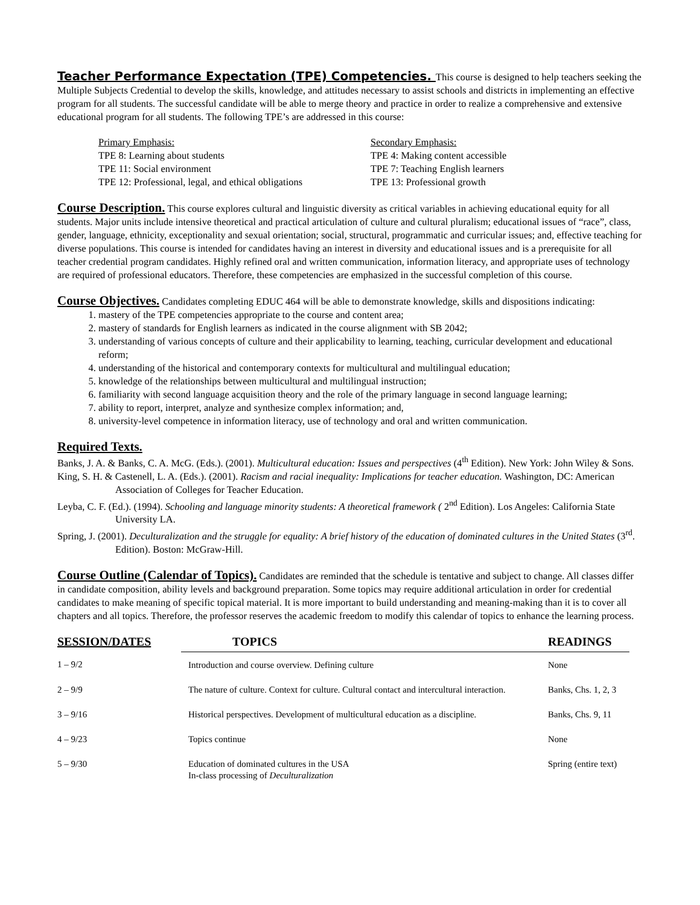Teacher Performance Expectation (TPE) Competencies. This course is designed to help teachers seeking the Multiple Subjects Credential to develop the skills, knowledge, and attitudes necessary to assist schools and districts in implementing an effective program for all students. The successful candidate will be able to merge theory and practice in order to realize a comprehensive and extensive educational program for all students. The following TPE’s are addressed in this course:
Primary Emphasis:
TPE 8: Learning about students
TPE 11: Social environment
TPE 12: Professional, legal, and ethical obligations
Secondary Emphasis:
TPE 4: Making content accessible
TPE 7: Teaching English learners
TPE 13: Professional growth
Course Description. This course explores cultural and linguistic diversity as critical variables in achieving educational equity for all students. Major units include intensive theoretical and practical articulation of culture and cultural pluralism; educational issues of “race”, class, gender, language, ethnicity, exceptionality and sexual orientation; social, structural, programmatic and curricular issues; and, effective teaching for diverse populations. This course is intended for candidates having an interest in diversity and educational issues and is a prerequisite for all teacher credential program candidates. Highly refined oral and written communication, information literacy, and appropriate uses of technology are required of professional educators. Therefore, these competencies are emphasized in the successful completion of this course.
Course Objectives. Candidates completing EDUC 464 will be able to demonstrate knowledge, skills and dispositions indicating:
1. mastery of the TPE competencies appropriate to the course and content area;
2. mastery of standards for English learners as indicated in the course alignment with SB 2042;
3. understanding of various concepts of culture and their applicability to learning, teaching, curricular development and educational reform;
4. understanding of the historical and contemporary contexts for multicultural and multilingual education;
5. knowledge of the relationships between multicultural and multilingual instruction;
6. familiarity with second language acquisition theory and the role of the primary language in second language learning;
7. ability to report, interpret, analyze and synthesize complex information; and,
8. university-level competence in information literacy, use of technology and oral and written communication.
Required Texts.
Banks, J. A. & Banks, C. A. McG. (Eds.). (2001). Multicultural education: Issues and perspectives (4<sup>th</sup> Edition). New York: John Wiley & Sons.
King, S. H. & Castenell, L. A. (Eds.). (2001). Racism and racial inequality: Implications for teacher education. Washington, DC: American Association of Colleges for Teacher Education.
Leyba, C. F. (Ed.). (1994). Schooling and language minority students: A theoretical framework ( 2<sup>nd</sup> Edition). Los Angeles: California State University LA.
Spring, J. (2001). Deculturalization and the struggle for equality: A brief history of the education of dominated cultures in the United States (3<sup>rd</sup>. Edition). Boston: McGraw-Hill.
Course Outline (Calendar of Topics). Candidates are reminded that the schedule is tentative and subject to change. All classes differ in candidate composition, ability levels and background preparation. Some topics may require additional articulation in order for credential candidates to make meaning of specific topical material. It is more important to build understanding and meaning-making than it is to cover all chapters and all topics. Therefore, the professor reserves the academic freedom to modify this calendar of topics to enhance the learning process.
| SESSION/DATES | TOPICS | READINGS |
| --- | --- | --- |
| 1 – 9/2 | Introduction and course overview. Defining culture | None |
| 2 – 9/9 | The nature of culture. Context for culture. Cultural contact and intercultural interaction. | Banks, Chs. 1, 2, 3 |
| 3 – 9/16 | Historical perspectives. Development of multicultural education as a discipline. | Banks, Chs. 9, 11 |
| 4 – 9/23 | Topics continue | None |
| 5 – 9/30 | Education of dominated cultures in the USA In-class processing of Deculturalization | Spring (entire text) |